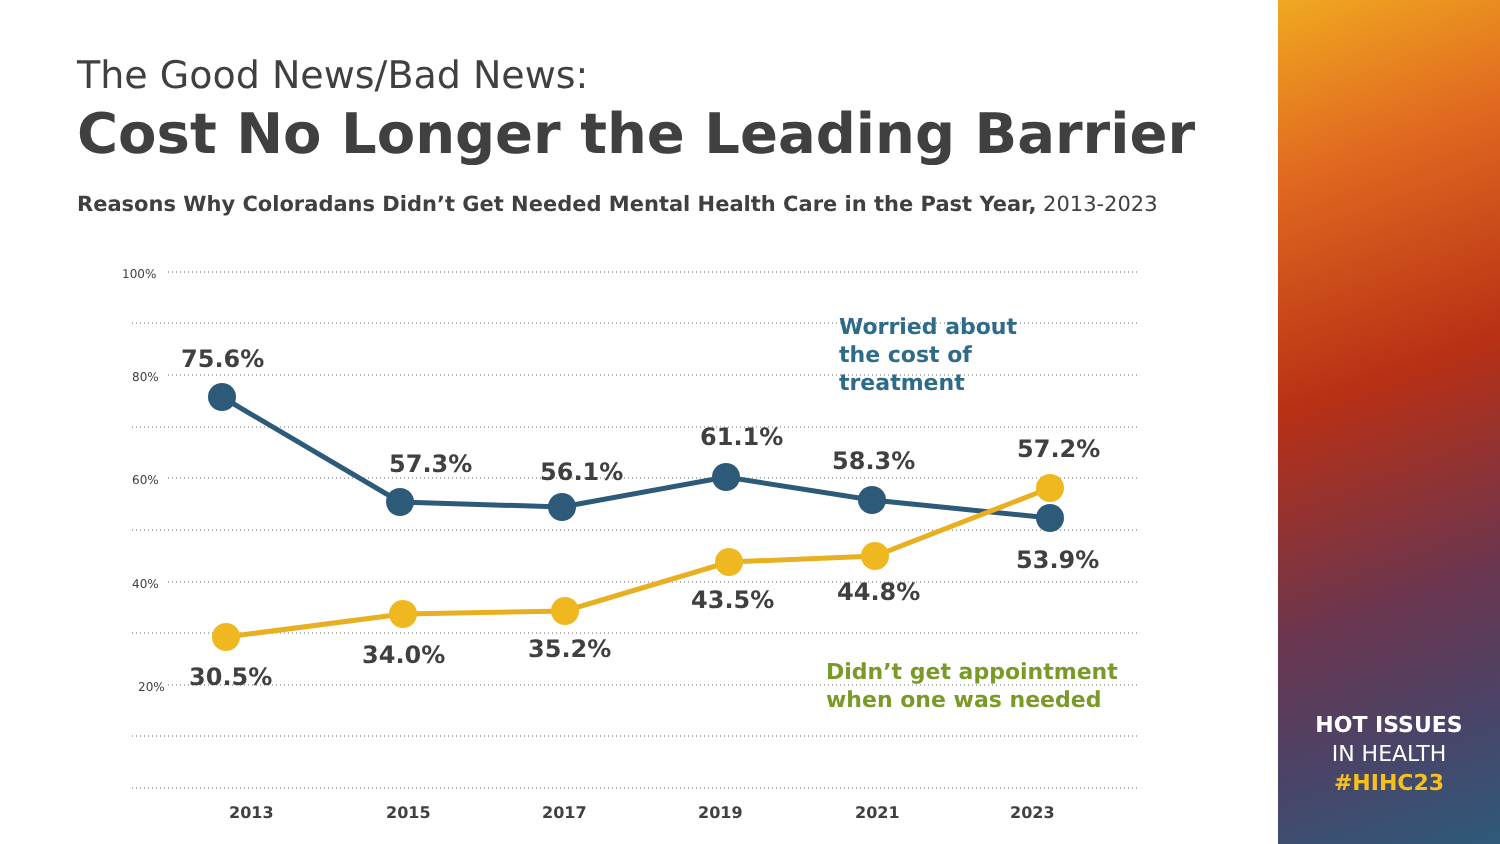The Good News/Bad News:
Cost No Longer the Leading Barrier
Reasons Why Coloradans Didn’t Get Needed Mental Health Care in the Past Year, 2013-2023
100%
80%
60%
40%
20%
75.6%
57.3%
56.1%
61.1%
58.3%
57.2%
53.9%
30.5%
34.0%
35.2%
43.5%
44.8%
Worried about
the cost of
treatment
Didn’t get appointment
when one was needed
2013
2015
2017
2019
2021
2023
HOT ISSUES
IN HEALTH
#HIHC23